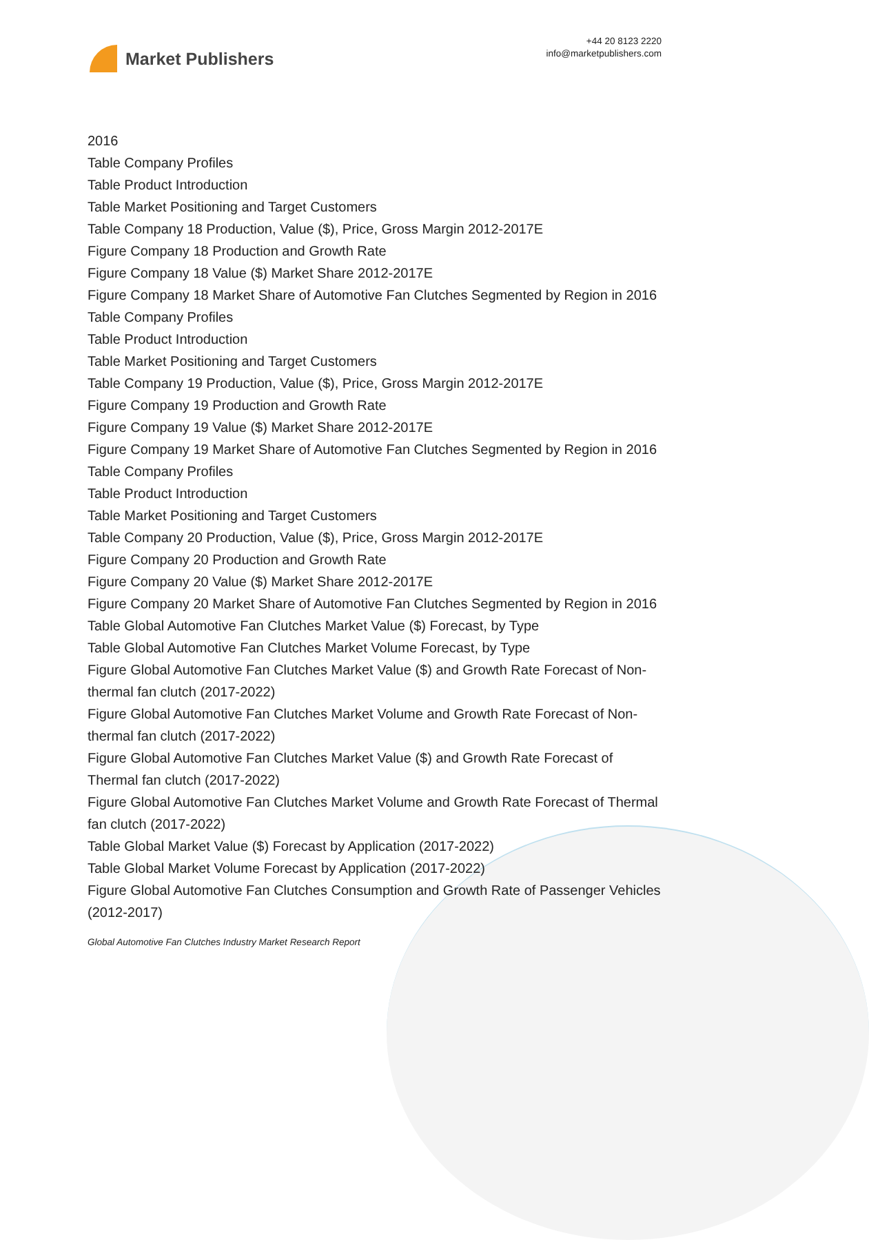Market Publishers
+44 20 8123 2220
info@marketpublishers.com
2016
Table Company Profiles
Table Product Introduction
Table Market Positioning and Target Customers
Table Company 18 Production, Value ($), Price, Gross Margin 2012-2017E
Figure Company 18 Production and Growth Rate
Figure Company 18 Value ($) Market Share 2012-2017E
Figure Company 18 Market Share of Automotive Fan Clutches Segmented by Region in 2016
Table Company Profiles
Table Product Introduction
Table Market Positioning and Target Customers
Table Company 19 Production, Value ($), Price, Gross Margin 2012-2017E
Figure Company 19 Production and Growth Rate
Figure Company 19 Value ($) Market Share 2012-2017E
Figure Company 19 Market Share of Automotive Fan Clutches Segmented by Region in 2016
Table Company Profiles
Table Product Introduction
Table Market Positioning and Target Customers
Table Company 20 Production, Value ($), Price, Gross Margin 2012-2017E
Figure Company 20 Production and Growth Rate
Figure Company 20 Value ($) Market Share 2012-2017E
Figure Company 20 Market Share of Automotive Fan Clutches Segmented by Region in 2016
Table Global Automotive Fan Clutches Market Value ($) Forecast, by Type
Table Global Automotive Fan Clutches Market Volume Forecast, by Type
Figure Global Automotive Fan Clutches Market Value ($) and Growth Rate Forecast of Non-thermal fan clutch (2017-2022)
Figure Global Automotive Fan Clutches Market Volume and Growth Rate Forecast of Non-thermal fan clutch (2017-2022)
Figure Global Automotive Fan Clutches Market Value ($) and Growth Rate Forecast of Thermal fan clutch (2017-2022)
Figure Global Automotive Fan Clutches Market Volume and Growth Rate Forecast of Thermal fan clutch (2017-2022)
Table Global Market Value ($) Forecast by Application (2017-2022)
Table Global Market Volume Forecast by Application (2017-2022)
Figure Global Automotive Fan Clutches Consumption and Growth Rate of Passenger Vehicles (2012-2017)
Global Automotive Fan Clutches Industry Market Research Report